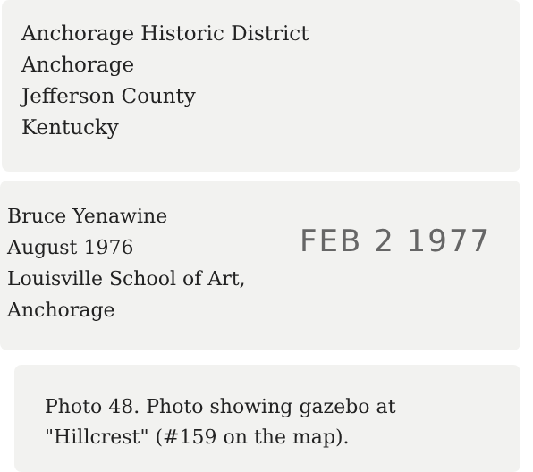Anchorage Historic District
Anchorage
Jefferson County
Kentucky
Bruce Yenawine
August 1976
Louisville School of Art,
Anchorage
FEB 2 1977
Photo 48. Photo showing gazebo at
"Hillcrest" (#159 on the map).